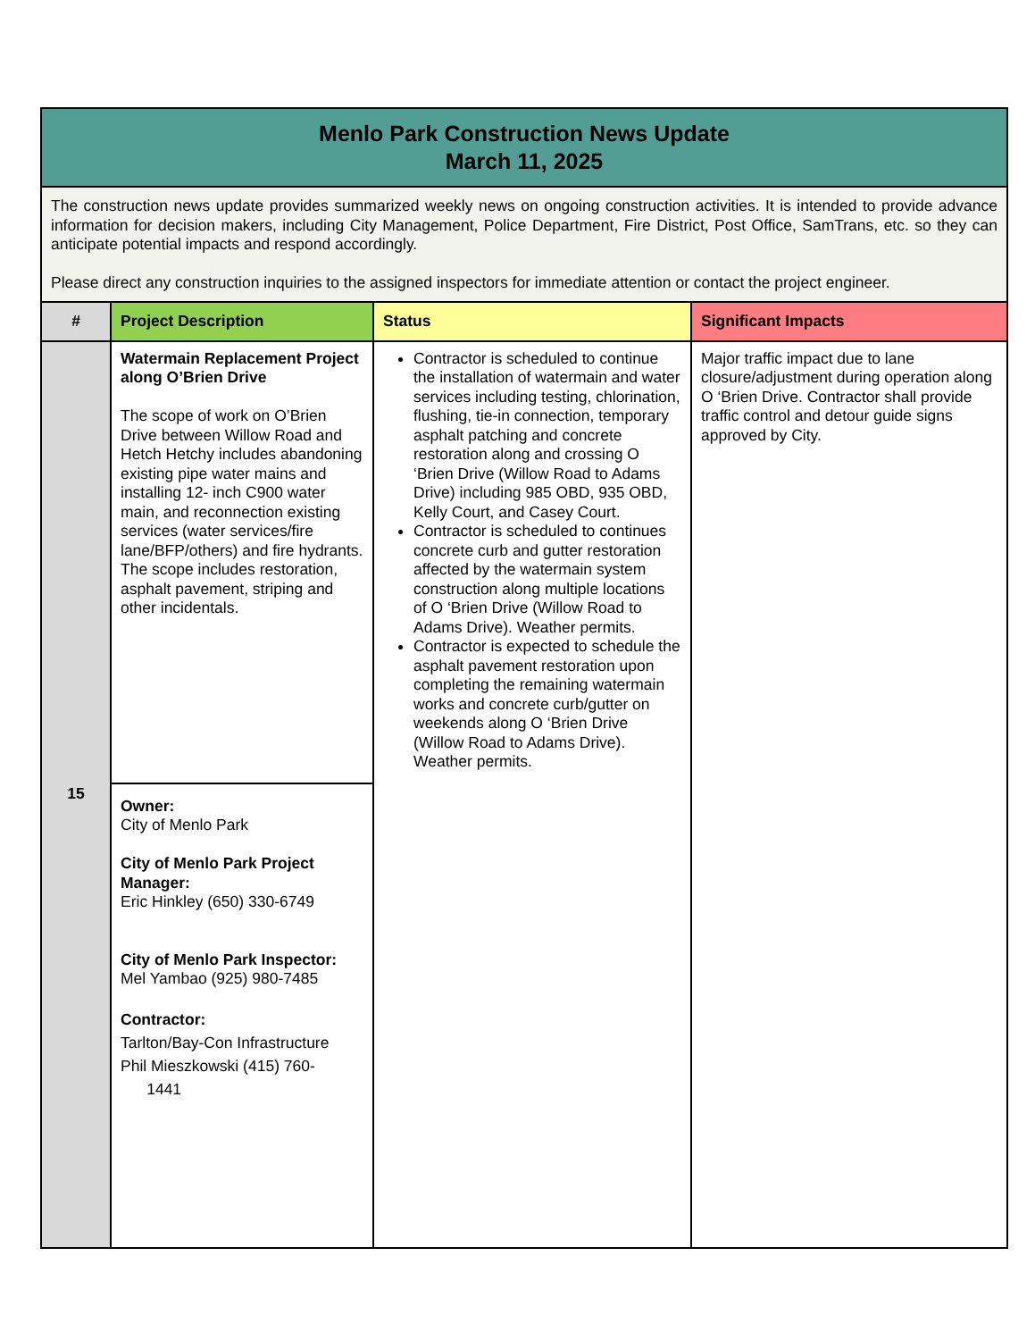| Menlo Park Construction News Update March 11, 2025 | | | |
| The construction news update provides summarized weekly news on ongoing construction activities. It is intended to provide advance information for decision makers, including City Management, Police Department, Fire District, Post Office, SamTrans, etc. so they can anticipate potential impacts and respond accordingly. Please direct any construction inquiries to the assigned inspectors for immediate attention or contact the project engineer. | | | |
| # | Project Description | Status | Significant Impacts |
| 15 | Watermain Replacement Project along O’Brien Drive The scope of work on O’Brien Drive between Willow Road and Hetch Hetchy includes abandoning existing pipe water mains and installing 12- inch C900 water main, and reconnection existing services (water services/fire lane/BFP/others) and fire hydrants. The scope includes restoration, asphalt pavement, striping and other incidentals. | Contractor is scheduled to continue the installation of watermain and water services including testing, chlorination, flushing, tie-in connection, temporary asphalt patching and concrete restoration along and crossing O ‘Brien Drive (Willow Road to Adams Drive) including 985 OBD, 935 OBD, Kelly Court, and Casey Court. Contractor is scheduled to continues concrete curb and gutter restoration affected by the watermain system construction along multiple locations of O ‘Brien Drive (Willow Road to Adams Drive). Weather permits. Contractor is expected to schedule the asphalt pavement restoration upon completing the remaining watermain works and concrete curb/gutter on weekends along O ‘Brien Drive (Willow Road to Adams Drive). Weather permits. | Major traffic impact due to lane closure/adjustment during operation along O ‘Brien Drive. Contractor shall provide traffic control and detour guide signs approved by City. |
| | Owner: City of Menlo Park City of Menlo Park Project Manager: Eric Hinkley (650) 330-6749 City of Menlo Park Inspector: Mel Yambao (925) 980-7485 Contractor: Tarlton/Bay-Con Infrastructure Phil Mieszkowski (415) 760- 1441 | | |